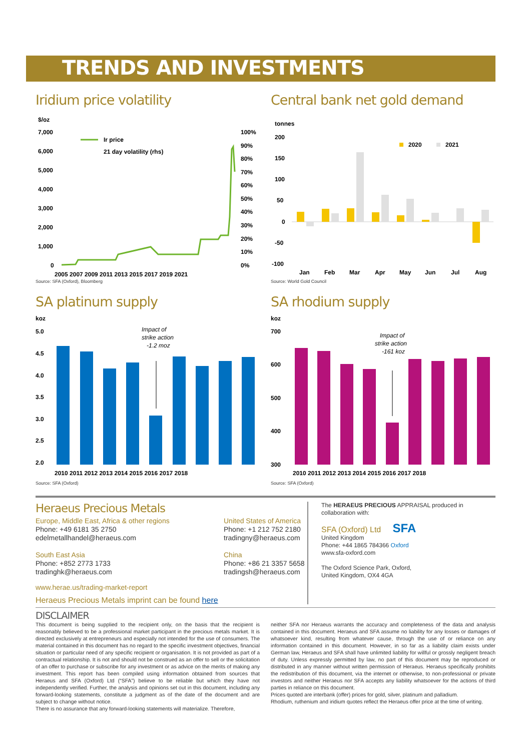TRENDS AND INVESTMENTS
Iridium price volatility
$/oz
7,000
6,000
5,000
4,000
3,000
2,000
1,000
0
100%
90%
80%
70%
60%
50%
40%
30%
20%
10%
0%
Ir price
21 day volatility (rhs)
2005 2007 2009 2011 2013 2015 2017 2019 2021
Source: SFA (Oxford), Bloomberg
Central bank net gold demand
tonnes
200
150
100
50
0
-50
-100
2020
2021
Jan
Feb
Mar
Apr
May
Jun
Jul
Aug
Source: World Gold Council
SA platinum supply
koz
5.0
4.5
4.0
3.5
3.0
2.5
2.0
Impact of
strike action
-1.2 moz
2010 2011 2012 2013 2014 2015 2016 2017 2018
Source: SFA (Oxford)
SA rhodium supply
koz
700
600
500
400
300
Impact of
strike action
-161 koz
2010 2011 2012 2013 2014 2015 2016 2017 2018
Source: SFA (Oxford)
Heraeus Precious Metals
Europe, Middle East, Africa & other regions
Phone: +49 6181 35 2750
edelmetallhandel@heraeus.com
South East Asia
Phone: +852 2773 1733
tradinghk@heraeus.com
United States of America
Phone: +1 212 752 2180
tradingny@heraeus.com
China
Phone: +86 21 3357 5658
tradingsh@heraeus.com
www.herae.us/trading-market-report
Heraeus Precious Metals imprint can be found here
The HERAEUS PRECIOUS APPRAISAL produced in collaboration with:
SFA (Oxford) Ltd SFA
United Kingdom
Phone: +44 1865 784366 Oxford
www.sfa-oxford.com
The Oxford Science Park, Oxford,
United Kingdom, OX4 4GA
DISCLAIMER
This document is being supplied to the recipient only, on the basis that the recipient is reasonably believed to be a professional market participant in the precious metals market. It is directed exclusively at entrepreneurs and especially not intended for the use of consumers. The material contained in this document has no regard to the specific investment objectives, financial situation or particular need of any specific recipient or organisation. It is not provided as part of a contractual relationship. It is not and should not be construed as an offer to sell or the solicitation of an offer to purchase or subscribe for any investment or as advice on the merits of making any investment. This report has been compiled using information obtained from sources that Heraeus and SFA (Oxford) Ltd (“SFA”) believe to be reliable but which they have not independently verified. Further, the analysis and opinions set out in this document, including any forward-looking statements, constitute a judgment as of the date of the document and are subject to change without notice.
There is no assurance that any forward-looking statements will materialize. Therefore,
neither SFA nor Heraeus warrants the accuracy and completeness of the data and analysis contained in this document. Heraeus and SFA assume no liability for any losses or damages of whatsoever kind, resulting from whatever cause, through the use of or reliance on any information contained in this document. However, in so far as a liability claim exists under German law, Heraeus and SFA shall have unlimited liability for willful or grossly negligent breach of duty. Unless expressly permitted by law, no part of this document may be reproduced or distributed in any manner without written permission of Heraeus. Heraeus specifically prohibits the redistribution of this document, via the internet or otherwise, to non-professional or private investors and neither Heraeus nor SFA accepts any liability whatsoever for the actions of third parties in reliance on this document.
Prices quoted are interbank (offer) prices for gold, silver, platinum and palladium.
Rhodium, ruthenium and iridium quotes reflect the Heraeus offer price at the time of writing.